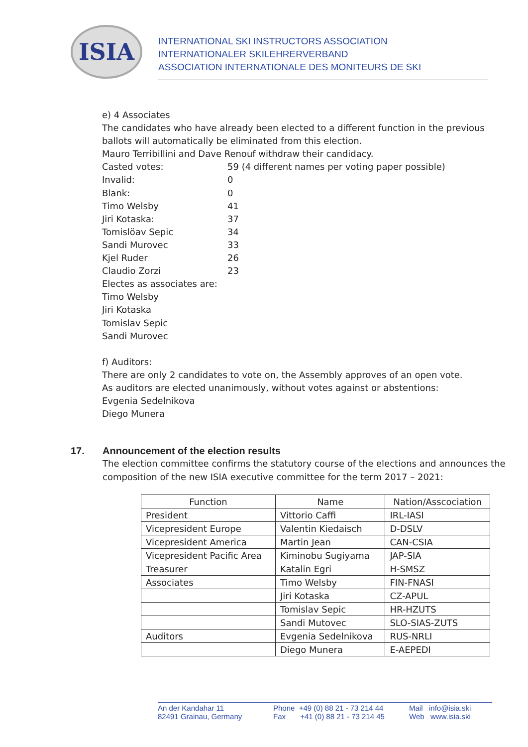ISIA
INTERNATIONAL SKI INSTRUCTORS ASSOCIATION
INTERNATIONALER SKILEHRERVERBAND
ASSOCIATION INTERNATIONALE DES MONITEURS DE SKI
e) 4 Associates
The candidates who have already been elected to a different function in the previous
ballots will automatically be eliminated from this election.
Mauro Terribillini and Dave Renouf withdraw their candidacy.
Casted votes: 59 (4 different names per voting paper possible)
Invalid: 0
Blank: 0
Timo Welsby 41
Jiri Kotaska: 37
Tomislöav Sepic 34
Sandi Murovec 33
Kjel Ruder 26
Claudio Zorzi 23
Electes as associates are:
Timo Welsby
Jiri Kotaska
Tomislav Sepic
Sandi Murovec
f) Auditors:
There are only 2 candidates to vote on, the Assembly approves of an open vote.
As auditors are elected unanimously, without votes against or abstentions:
Evgenia Sedelnikova
Diego Munera
17. Announcement of the election results
The election committee confirms the statutory course of the elections and announces the composition of the new ISIA executive committee for the term 2017 – 2021:
| Function | Name | Nation/Asscociation |
| --- | --- | --- |
| President | Vittorio Caffi | IRL-IASI |
| Vicepresident Europe | Valentin Kiedaisch | D-DSLV |
| Vicepresident America | Martin Jean | CAN-CSIA |
| Vicepresident Pacific Area | Kiminobu Sugiyama | JAP-SIA |
| Treasurer | Katalin Egri | H-SMSZ |
| Associates | Timo Welsby | FIN-FNASI |
| | Jiri Kotaska | CZ-APUL |
| | Tomislav Sepic | HR-HZUTS |
| | Sandi Mutovec | SLO-SIAS-ZUTS |
| Auditors | Evgenia Sedelnikova | RUS-NRLI |
| | Diego Munera | E-AEPEDI |
An der Kandahar 11
82491 Grainau, Germany
Phone +49 (0) 88 21 - 73 214 44
Fax +41 (0) 88 21 - 73 214 45
Mail info@isia.ski
Web www.isia.ski